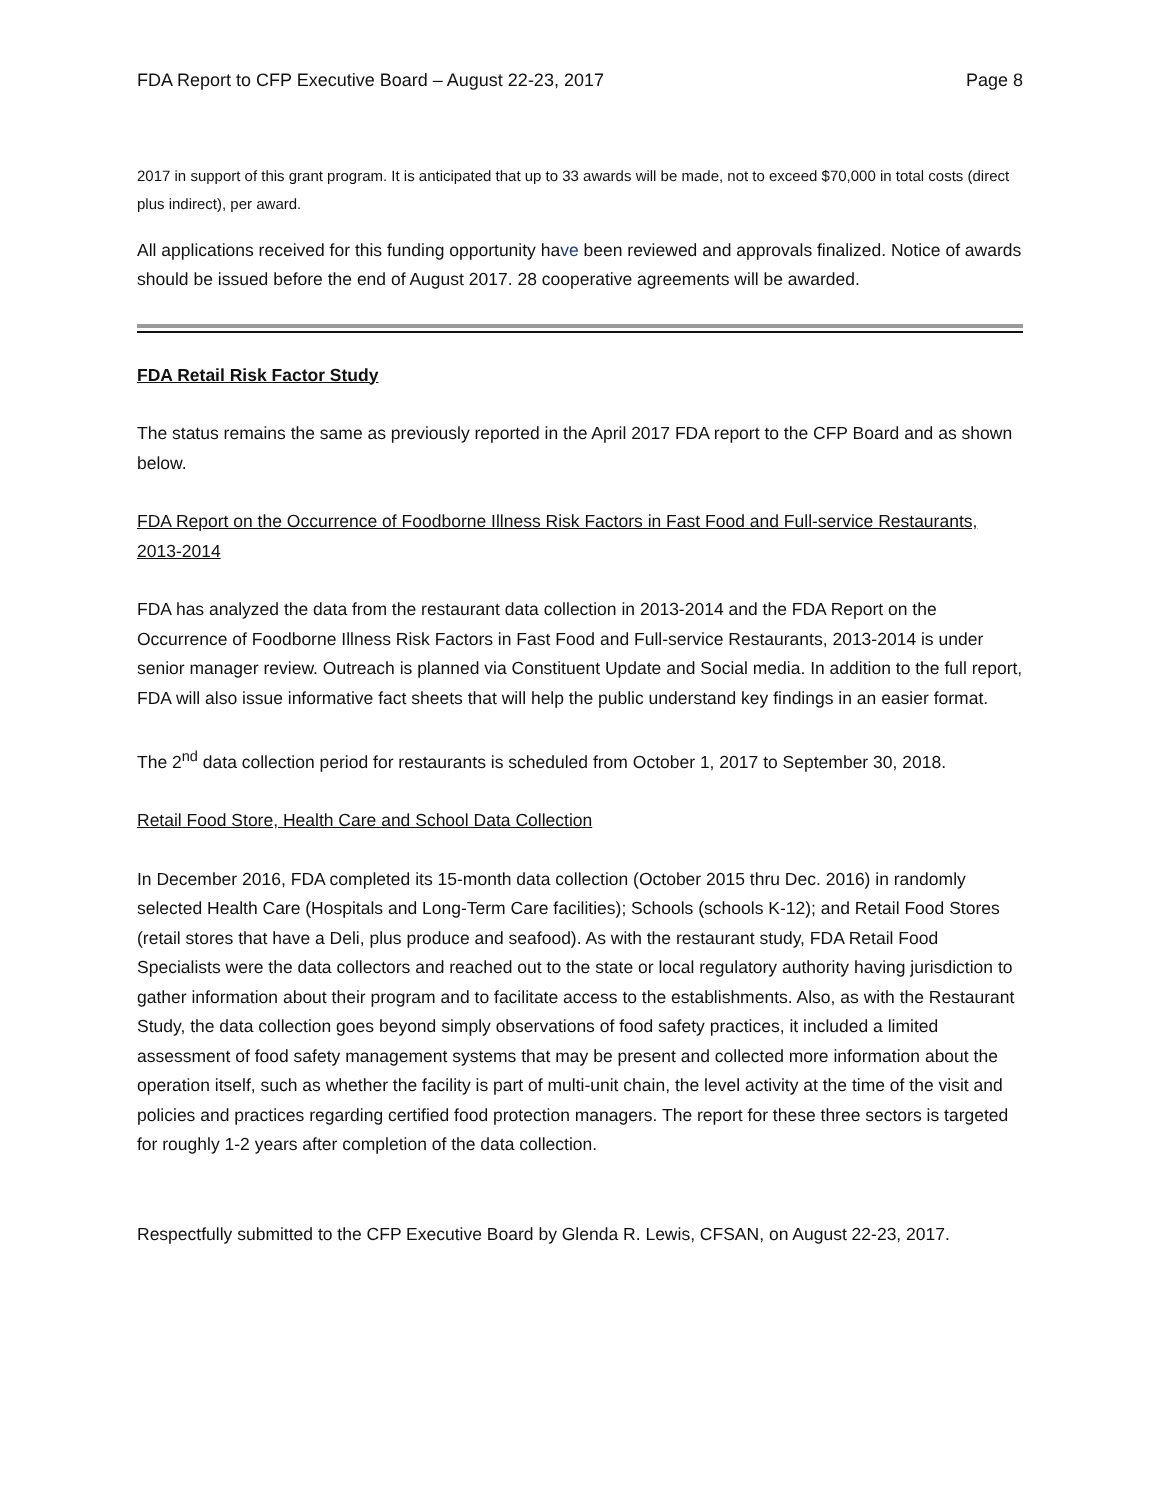FDA Report to CFP Executive Board – August 22-23, 2017 Page 8
2017 in support of this grant program. It is anticipated that up to 33 awards will be made, not to exceed $70,000 in total costs (direct plus indirect), per award.
All applications received for this funding opportunity have been reviewed and approvals finalized. Notice of awards should be issued before the end of August 2017. 28 cooperative agreements will be awarded.
FDA Retail Risk Factor Study
The status remains the same as previously reported in the April 2017 FDA report to the CFP Board and as shown below.
FDA Report on the Occurrence of Foodborne Illness Risk Factors in Fast Food and Full-service Restaurants, 2013-2014
FDA has analyzed the data from the restaurant data collection in 2013-2014 and the FDA Report on the Occurrence of Foodborne Illness Risk Factors in Fast Food and Full-service Restaurants, 2013-2014 is under senior manager review. Outreach is planned via Constituent Update and Social media. In addition to the full report, FDA will also issue informative fact sheets that will help the public understand key findings in an easier format.
The 2<sup>nd</sup> data collection period for restaurants is scheduled from October 1, 2017 to September 30, 2018.
Retail Food Store, Health Care and School Data Collection
In December 2016, FDA completed its 15-month data collection (October 2015 thru Dec. 2016) in randomly selected Health Care (Hospitals and Long-Term Care facilities); Schools (schools K-12); and Retail Food Stores (retail stores that have a Deli, plus produce and seafood). As with the restaurant study, FDA Retail Food Specialists were the data collectors and reached out to the state or local regulatory authority having jurisdiction to gather information about their program and to facilitate access to the establishments. Also, as with the Restaurant Study, the data collection goes beyond simply observations of food safety practices, it included a limited assessment of food safety management systems that may be present and collected more information about the operation itself, such as whether the facility is part of multi-unit chain, the level activity at the time of the visit and policies and practices regarding certified food protection managers. The report for these three sectors is targeted for roughly 1-2 years after completion of the data collection.
Respectfully submitted to the CFP Executive Board by Glenda R. Lewis, CFSAN, on August 22-23, 2017.